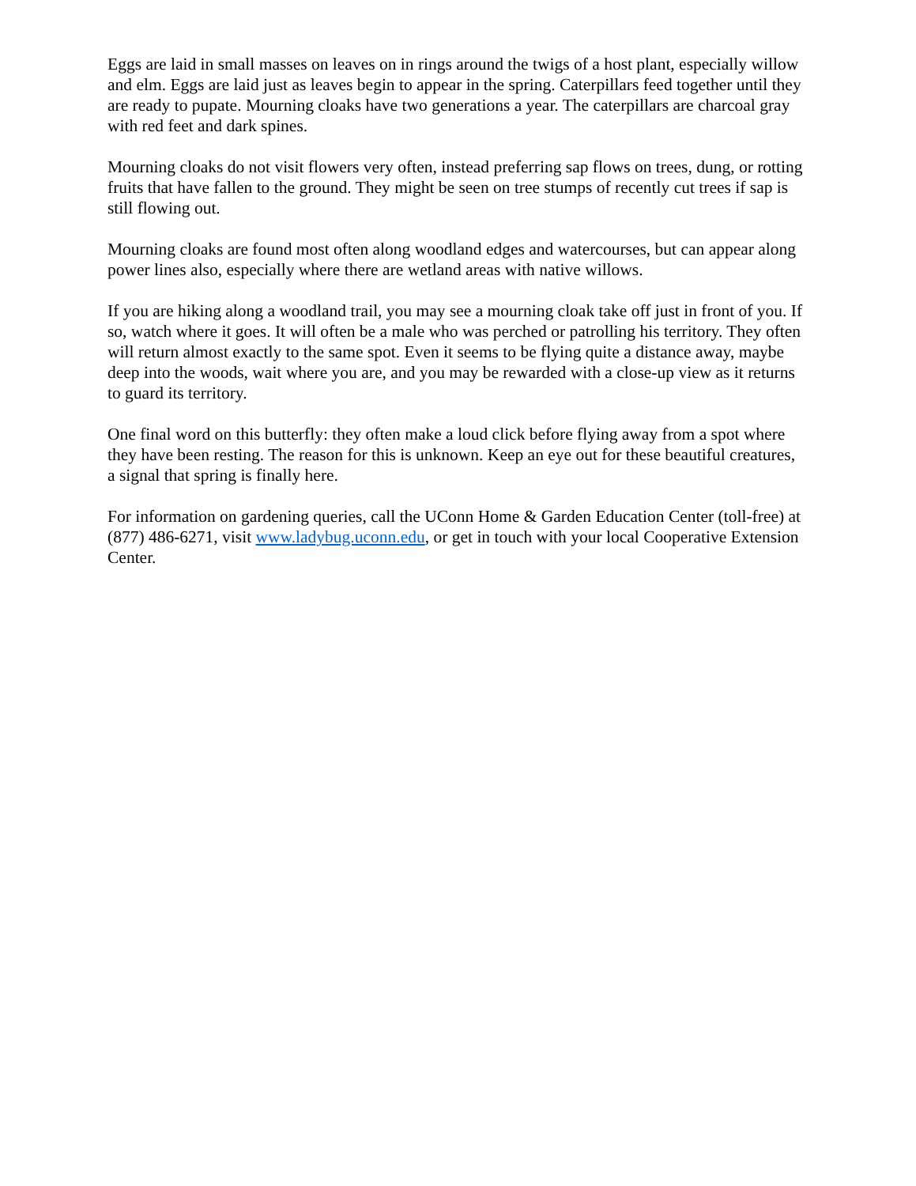Eggs are laid in small masses on leaves on in rings around the twigs of a host plant, especially willow and elm. Eggs are laid just as leaves begin to appear in the spring. Caterpillars feed together until they are ready to pupate. Mourning cloaks have two generations a year. The caterpillars are charcoal gray with red feet and dark spines.
Mourning cloaks do not visit flowers very often, instead preferring sap flows on trees, dung, or rotting fruits that have fallen to the ground. They might be seen on tree stumps of recently cut trees if sap is still flowing out.
Mourning cloaks are found most often along woodland edges and watercourses, but can appear along power lines also, especially where there are wetland areas with native willows.
If you are hiking along a woodland trail, you may see a mourning cloak take off just in front of you. If so, watch where it goes. It will often be a male who was perched or patrolling his territory. They often will return almost exactly to the same spot. Even it seems to be flying quite a distance away, maybe deep into the woods, wait where you are, and you may be rewarded with a close-up view as it returns to guard its territory.
One final word on this butterfly: they often make a loud click before flying away from a spot where they have been resting. The reason for this is unknown. Keep an eye out for these beautiful creatures, a signal that spring is finally here.
For information on gardening queries, call the UConn Home & Garden Education Center (toll-free) at (877) 486-6271, visit www.ladybug.uconn.edu, or get in touch with your local Cooperative Extension Center.